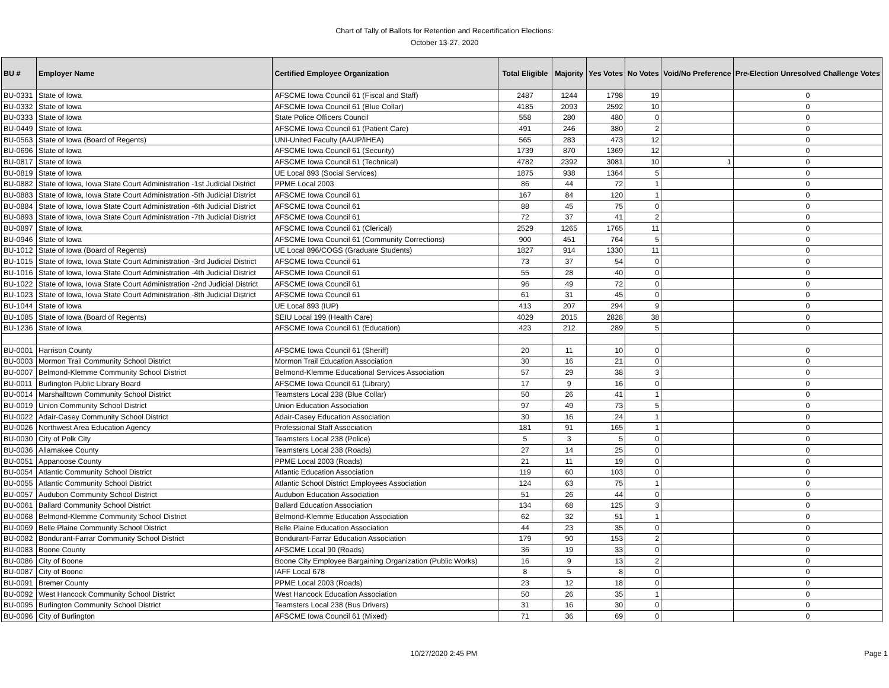Chart of Tally of Ballots for Retention and Recertification Elections:
October 13-27, 2020
| BU # | Employer Name | Certified Employee Organization | Total Eligible | Majority | Yes Votes | No Votes | Void/No Preference | Pre-Election Unresolved Challenge Votes |
| --- | --- | --- | --- | --- | --- | --- | --- | --- |
| BU-0331 | State of Iowa | AFSCME Iowa Council 61 (Fiscal and Staff) | 2487 | 1244 | 1798 | 19 | | 0 |
| BU-0332 | State of Iowa | AFSCME Iowa Council 61 (Blue Collar) | 4185 | 2093 | 2592 | 10 | | 0 |
| BU-0333 | State of Iowa | State Police Officers Council | 558 | 280 | 480 | 0 | | 0 |
| BU-0449 | State of Iowa | AFSCME Iowa Council 61 (Patient Care) | 491 | 246 | 380 | 2 | | 0 |
| BU-0563 | State of Iowa (Board of Regents) | UNI-United Faculty (AAUP/IHEA) | 565 | 283 | 473 | 12 | | 0 |
| BU-0696 | State of Iowa | AFSCME Iowa Council 61 (Security) | 1739 | 870 | 1369 | 12 | | 0 |
| BU-0817 | State of Iowa | AFSCME Iowa Council 61 (Technical) | 4782 | 2392 | 3081 | 10 | 1 | 0 |
| BU-0819 | State of Iowa | UE Local 893 (Social Services) | 1875 | 938 | 1364 | 5 | | 0 |
| BU-0882 | State of Iowa, Iowa State Court Administration -1st Judicial District | PPME Local 2003 | 86 | 44 | 72 | 1 | | 0 |
| BU-0883 | State of Iowa, Iowa State Court Administration -5th Judicial District | AFSCME Iowa Council 61 | 167 | 84 | 120 | 1 | | 0 |
| BU-0884 | State of Iowa, Iowa State Court Administration -6th Judicial District | AFSCME Iowa Council 61 | 88 | 45 | 75 | 0 | | 0 |
| BU-0893 | State of Iowa, Iowa State Court Administration -7th Judicial District | AFSCME Iowa Council 61 | 72 | 37 | 41 | 2 | | 0 |
| BU-0897 | State of Iowa | AFSCME Iowa Council 61 (Clerical) | 2529 | 1265 | 1765 | 11 | | 0 |
| BU-0946 | State of Iowa | AFSCME Iowa Council 61 (Community Corrections) | 900 | 451 | 764 | 5 | | 0 |
| BU-1012 | State of Iowa (Board of Regents) | UE Local 896/COGS (Graduate Students) | 1827 | 914 | 1330 | 11 | | 0 |
| BU-1015 | State of Iowa, Iowa State Court Administration -3rd Judicial District | AFSCME Iowa Council 61 | 73 | 37 | 54 | 0 | | 0 |
| BU-1016 | State of Iowa, Iowa State Court Administration -4th Judicial District | AFSCME Iowa Council 61 | 55 | 28 | 40 | 0 | | 0 |
| BU-1022 | State of Iowa, Iowa State Court Administration -2nd Judicial District | AFSCME Iowa Council 61 | 96 | 49 | 72 | 0 | | 0 |
| BU-1023 | State of Iowa, Iowa State Court Administration -8th Judicial District | AFSCME Iowa Council 61 | 61 | 31 | 45 | 0 | | 0 |
| BU-1044 | State of Iowa | UE Local 893 (IUP) | 413 | 207 | 294 | 9 | | 0 |
| BU-1085 | State of Iowa (Board of Regents) | SEIU Local 199 (Health Care) | 4029 | 2015 | 2828 | 38 | | 0 |
| BU-1236 | State of Iowa | AFSCME Iowa Council 61 (Education) | 423 | 212 | 289 | 5 | | 0 |
| BU-0001 | Harrison County | AFSCME Iowa Council 61 (Sheriff) | 20 | 11 | 10 | 0 | | 0 |
| BU-0003 | Mormon Trail Community School District | Mormon Trail Education Association | 30 | 16 | 21 | 0 | | 0 |
| BU-0007 | Belmond-Klemme Community School District | Belmond-Klemme Educational Services Association | 57 | 29 | 38 | 3 | | 0 |
| BU-0011 | Burlington Public Library Board | AFSCME Iowa Council 61 (Library) | 17 | 9 | 16 | 0 | | 0 |
| BU-0014 | Marshalltown Community School District | Teamsters Local 238 (Blue Collar) | 50 | 26 | 41 | 1 | | 0 |
| BU-0019 | Union Community School District | Union Education Association | 97 | 49 | 73 | 5 | | 0 |
| BU-0022 | Adair-Casey Community School District | Adair-Casey Education Association | 30 | 16 | 24 | 1 | | 0 |
| BU-0026 | Northwest Area Education Agency | Professional Staff Association | 181 | 91 | 165 | 1 | | 0 |
| BU-0030 | City of Polk City | Teamsters Local 238 (Police) | 5 | 3 | 5 | 0 | | 0 |
| BU-0036 | Allamakee County | Teamsters Local 238 (Roads) | 27 | 14 | 25 | 0 | | 0 |
| BU-0051 | Appanoose County | PPME Local 2003 (Roads) | 21 | 11 | 19 | 0 | | 0 |
| BU-0054 | Atlantic Community School District | Atlantic Education Association | 119 | 60 | 103 | 0 | | 0 |
| BU-0055 | Atlantic Community School District | Atlantic School District Employees Association | 124 | 63 | 75 | 1 | | 0 |
| BU-0057 | Audubon Community School District | Audubon Education Association | 51 | 26 | 44 | 0 | | 0 |
| BU-0061 | Ballard Community School District | Ballard Education Association | 134 | 68 | 125 | 3 | | 0 |
| BU-0068 | Belmond-Klemme Community School District | Belmond-Klemme Education Association | 62 | 32 | 51 | 1 | | 0 |
| BU-0069 | Belle Plaine Community School District | Belle Plaine Education Association | 44 | 23 | 35 | 0 | | 0 |
| BU-0082 | Bondurant-Farrar Community School District | Bondurant-Farrar Education Association | 179 | 90 | 153 | 2 | | 0 |
| BU-0083 | Boone County | AFSCME Local 90 (Roads) | 36 | 19 | 33 | 0 | | 0 |
| BU-0086 | City of Boone | Boone City Employee Bargaining Organization (Public Works) | 16 | 9 | 13 | 2 | | 0 |
| BU-0087 | City of Boone | IAFF Local 678 | 8 | 5 | 8 | 0 | | 0 |
| BU-0091 | Bremer County | PPME Local 2003 (Roads) | 23 | 12 | 18 | 0 | | 0 |
| BU-0092 | West Hancock Community School District | West Hancock Education Association | 50 | 26 | 35 | 1 | | 0 |
| BU-0095 | Burlington Community School District | Teamsters Local 238 (Bus Drivers) | 31 | 16 | 30 | 0 | | 0 |
| BU-0096 | City of Burlington | AFSCME Iowa Council 61 (Mixed) | 71 | 36 | 69 | 0 | | 0 |
10/27/2020 2:45 PM Page 1